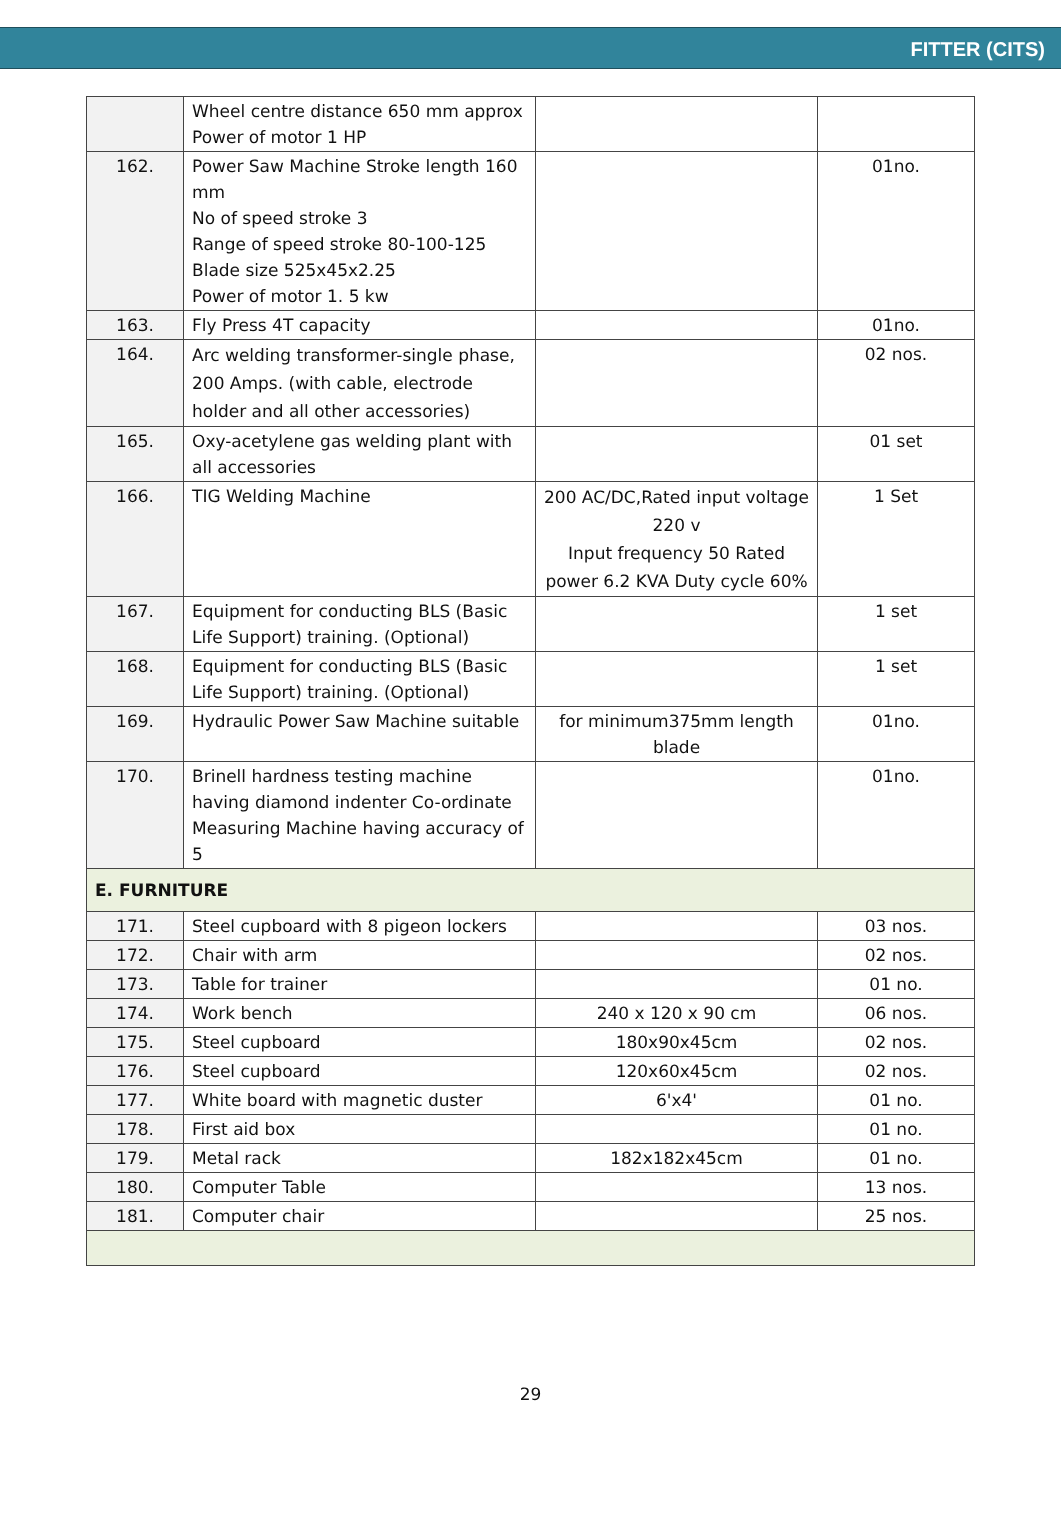FITTER (CITS)
| | Wheel centre distance 650 mm approx Power of motor 1 HP | | |
| 162. | Power Saw Machine Stroke length 160 mm No of speed stroke 3 Range of speed stroke 80-100-125 Blade size 525x45x2.25 Power of motor 1. 5 kw | | 01no. |
| 163. | Fly Press 4T capacity | | 01no. |
| 164. | Arc welding transformer-single phase, 200 Amps. (with cable, electrode holder and all other accessories) | | 02 nos. |
| 165. | Oxy-acetylene gas welding plant with all accessories | | 01 set |
| 166. | TIG Welding Machine | 200 AC/DC,Rated input voltage 220 v Input frequency 50 Rated power 6.2 KVA Duty cycle 60% | 1 Set |
| 167. | Equipment for conducting BLS (Basic Life Support) training. (Optional) | | 1 set |
| 168. | Equipment for conducting BLS (Basic Life Support) training. (Optional) | | 1 set |
| 169. | Hydraulic Power Saw Machine suitable | for minimum375mm length blade | 01no. |
| 170. | Brinell hardness testing machine having diamond indenter Co-ordinate Measuring Machine having accuracy of 5 | | 01no. |
| E. FURNITURE | | | |
| 171. | Steel cupboard with 8 pigeon lockers | | 03 nos. |
| 172. | Chair with arm | | 02 nos. |
| 173. | Table for trainer | | 01 no. |
| 174. | Work bench | 240 x 120 x 90 cm | 06 nos. |
| 175. | Steel cupboard | 180x90x45cm | 02 nos. |
| 176. | Steel cupboard | 120x60x45cm | 02 nos. |
| 177. | White board with magnetic duster | 6'x4' | 01 no. |
| 178. | First aid box | | 01 no. |
| 179. | Metal rack | 182x182x45cm | 01 no. |
| 180. | Computer Table | | 13 nos. |
| 181. | Computer chair | | 25 nos. |
29